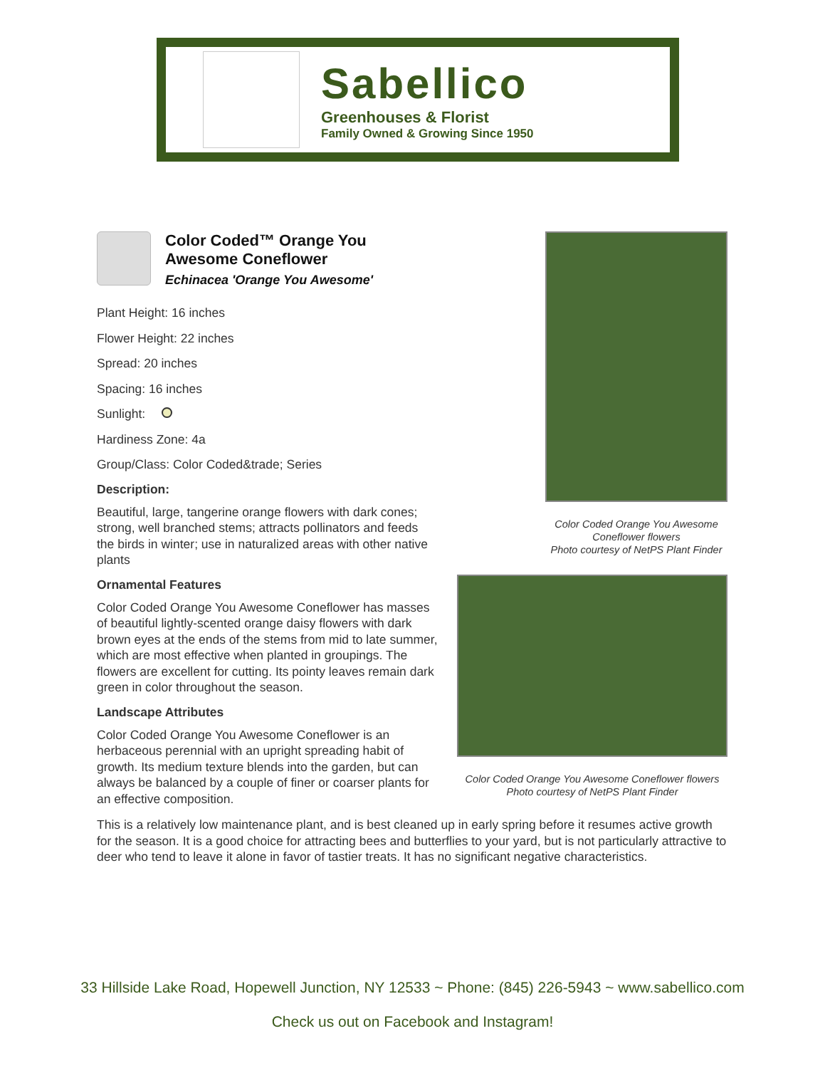Sabellico
Greenhouses & Florist
Family Owned & Growing Since 1950
Color Coded™ Orange You Awesome Coneflower
Echinacea 'Orange You Awesome'
Plant Height: 16 inches
Flower Height: 22 inches
Spread: 20 inches
Spacing: 16 inches
Sunlight:
Hardiness Zone: 4a
Group/Class: Color Coded&trade; Series
Description:
Beautiful, large, tangerine orange flowers with dark cones; strong, well branched stems; attracts pollinators and feeds the birds in winter; use in naturalized areas with other native plants
Ornamental Features
Color Coded Orange You Awesome Coneflower has masses of beautiful lightly-scented orange daisy flowers with dark brown eyes at the ends of the stems from mid to late summer, which are most effective when planted in groupings. The flowers are excellent for cutting. Its pointy leaves remain dark green in color throughout the season.
Landscape Attributes
Color Coded Orange You Awesome Coneflower is an herbaceous perennial with an upright spreading habit of growth. Its medium texture blends into the garden, but can always be balanced by a couple of finer or coarser plants for an effective composition.
Color Coded Orange You Awesome
Coneflower flowers
Photo courtesy of NetPS Plant Finder
Color Coded Orange You Awesome Coneflower flowers
Photo courtesy of NetPS Plant Finder
This is a relatively low maintenance plant, and is best cleaned up in early spring before it resumes active growth for the season. It is a good choice for attracting bees and butterflies to your yard, but is not particularly attractive to deer who tend to leave it alone in favor of tastier treats. It has no significant negative characteristics.
33 Hillside Lake Road, Hopewell Junction, NY 12533 ~ Phone: (845) 226-5943 ~ www.sabellico.com
Check us out on Facebook and Instagram!